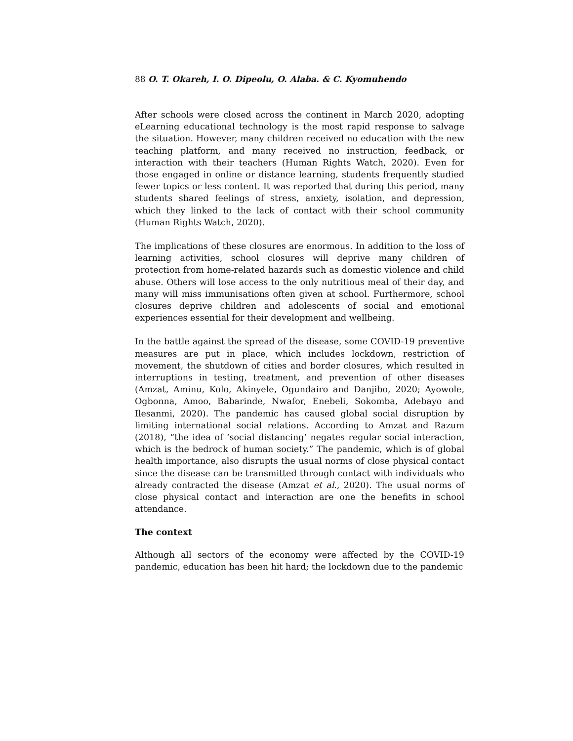88 O. T. Okareh, I. O. Dipeolu, O. Alaba. & C. Kyomuhendo
After schools were closed across the continent in March 2020, adopting eLearning educational technology is the most rapid response to salvage the situation. However, many children received no education with the new teaching platform, and many received no instruction, feedback, or interaction with their teachers (Human Rights Watch, 2020). Even for those engaged in online or distance learning, students frequently studied fewer topics or less content. It was reported that during this period, many students shared feelings of stress, anxiety, isolation, and depression, which they linked to the lack of contact with their school community (Human Rights Watch, 2020).
The implications of these closures are enormous. In addition to the loss of learning activities, school closures will deprive many children of protection from home-related hazards such as domestic violence and child abuse. Others will lose access to the only nutritious meal of their day, and many will miss immunisations often given at school. Furthermore, school closures deprive children and adolescents of social and emotional experiences essential for their development and wellbeing.
In the battle against the spread of the disease, some COVID-19 preventive measures are put in place, which includes lockdown, restriction of movement, the shutdown of cities and border closures, which resulted in interruptions in testing, treatment, and prevention of other diseases (Amzat, Aminu, Kolo, Akinyele, Ogundairo and Danjibo, 2020; Ayowole, Ogbonna, Amoo, Babarinde, Nwafor, Enebeli, Sokomba, Adebayo and Ilesanmi, 2020). The pandemic has caused global social disruption by limiting international social relations. According to Amzat and Razum (2018), “the idea of ‘social distancing’ negates regular social interaction, which is the bedrock of human society.” The pandemic, which is of global health importance, also disrupts the usual norms of close physical contact since the disease can be transmitted through contact with individuals who already contracted the disease (Amzat et al., 2020). The usual norms of close physical contact and interaction are one the benefits in school attendance.
The context
Although all sectors of the economy were affected by the COVID-19 pandemic, education has been hit hard; the lockdown due to the pandemic